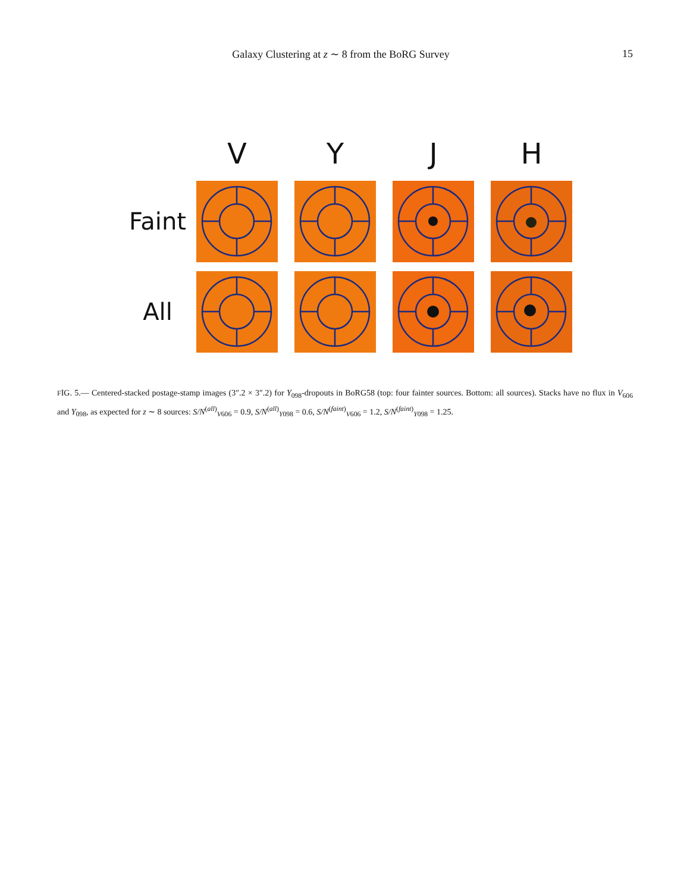Galaxy Clustering at z ∼ 8 from the BoRG Survey 15
V Y J H
Faint
All
FIG. 5.— Centered-stacked postage-stamp images (3″.2 × 3″.2) for Y<sub>098</sub>-dropouts in BoRG58 (top: four fainter sources. Bottom: all sources). Stacks have no flux in V<sub>606</sub> and Y<sub>098</sub>, as expected for z ∼ 8 sources: S/N<sup>(all)</sup><sub>V606</sub> = 0.9, S/N<sup>(all)</sup><sub>Y098</sub> = 0.6, S/N<sup>(faint)</sup><sub>V606</sub> = 1.2, S/N<sup>(faint)</sup><sub>Y098</sub> = 1.25.